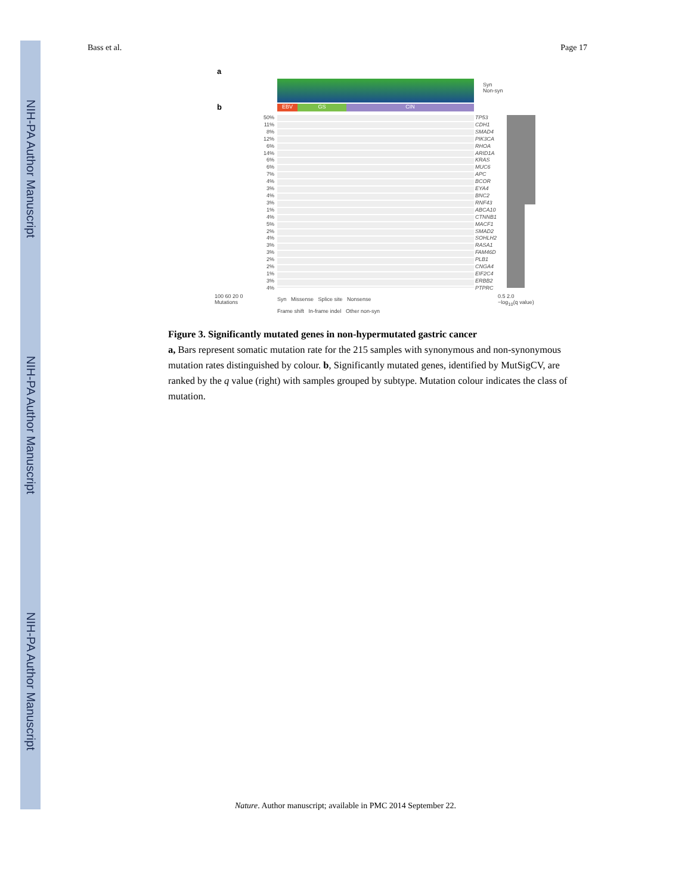NIH-PA Author Manuscript
NIH-PA Author Manuscript
NIH-PA Author Manuscript
Bass et al. Page 17
a
b
Syn
Non-syn
EBV GS CIN
50%
11%
8%
12%
6%
14%
6%
6%
7%
4%
3%
4%
3%
1%
4%
5%
2%
4%
3%
3%
2%
2%
1%
3%
4%
TP53
CDH1
SMAD4
PIK3CA
RHOA
ARID1A
KRAS
MUC6
APC
BCOR
EYA4
BNC2
RNF43
ABCA10
CTNNB1
MACF1
SMAD2
SOHLH2
RASA1
FAM46D
PLB1
CNGA4
EIF2C4
ERBB2
PTPRC
100 60 20 0
Mutations
Syn Missense Splice site Nonsense
Frame shift In-frame indel Other non-syn
0.5 2.0
−log<sub>10</sub>(q value)
Figure 3. Significantly mutated genes in non-hypermutated gastric cancer
a, Bars represent somatic mutation rate for the 215 samples with synonymous and non-synonymous mutation rates distinguished by colour. b, Significantly mutated genes, identified by MutSigCV, are ranked by the q value (right) with samples grouped by subtype. Mutation colour indicates the class of mutation.
Nature. Author manuscript; available in PMC 2014 September 22.